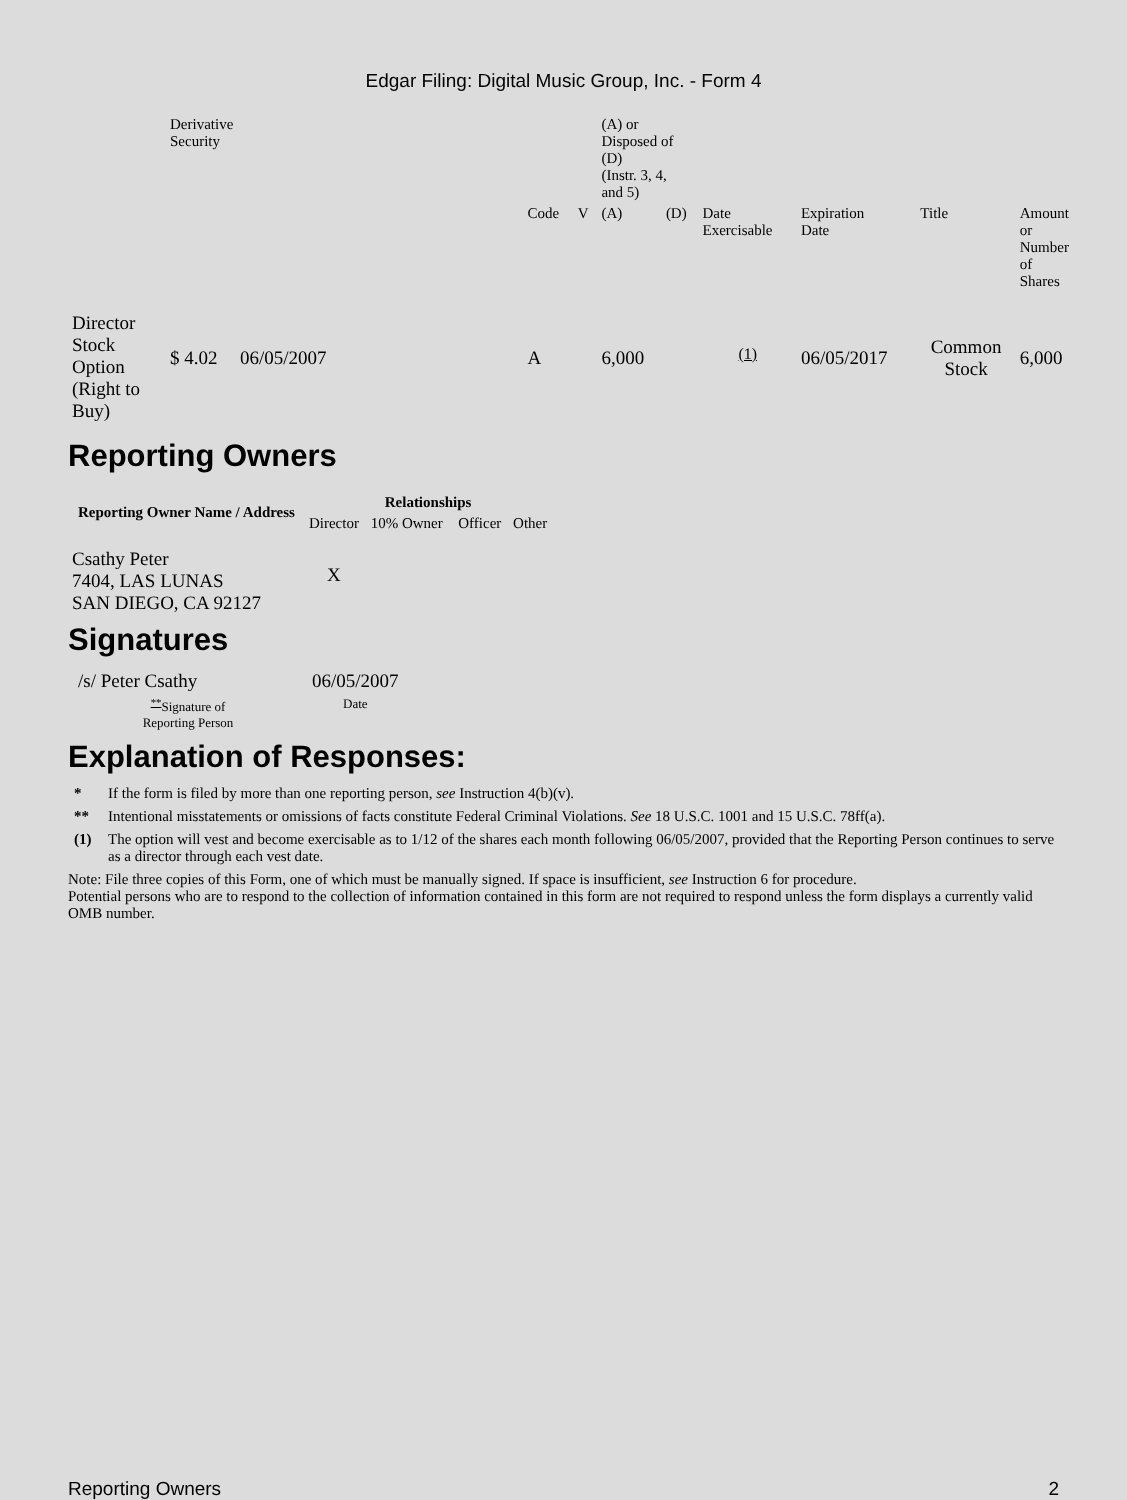Edgar Filing: Digital Music Group, Inc. - Form 4
| | Derivative Security | | | | | | (A) or Disposed of (D) (Instr. 3, 4, and 5) | | | | | |
| | | | | | Code | V | (A) | (D) | Date Exercisable | Expiration Date | Title | Amount or Number of Shares |
| Director Stock Option (Right to Buy) | $ 4.02 | 06/05/2007 | | | A | | 6,000 | | <sup>(1)</sup> | 06/05/2017 | Common Stock | 6,000 |
Reporting Owners
| Reporting Owner Name / Address | Relationships | | | |
| --- | --- | --- | --- | --- |
| | Director | 10% Owner | Officer | Other |
| Csathy Peter 7404, LAS LUNAS SAN DIEGO, CA 92127 | X | | | |
Signatures
| /s/ Peter Csathy | 06/05/2007 |
| <sup>**</sup> Signature of Reporting Person | Date |
Explanation of Responses:
* If the form is filed by more than one reporting person, see Instruction 4(b)(v).
** Intentional misstatements or omissions of facts constitute Federal Criminal Violations. See 18 U.S.C. 1001 and 15 U.S.C. 78ff(a).
(1) The option will vest and become exercisable as to 1/12 of the shares each month following 06/05/2007, provided that the Reporting Person continues to serve as a director through each vest date.
Note: File three copies of this Form, one of which must be manually signed. If space is insufficient, see Instruction 6 for procedure.
Potential persons who are to respond to the collection of information contained in this form are not required to respond unless the form displays a currently valid OMB number.
Reporting Owners 2